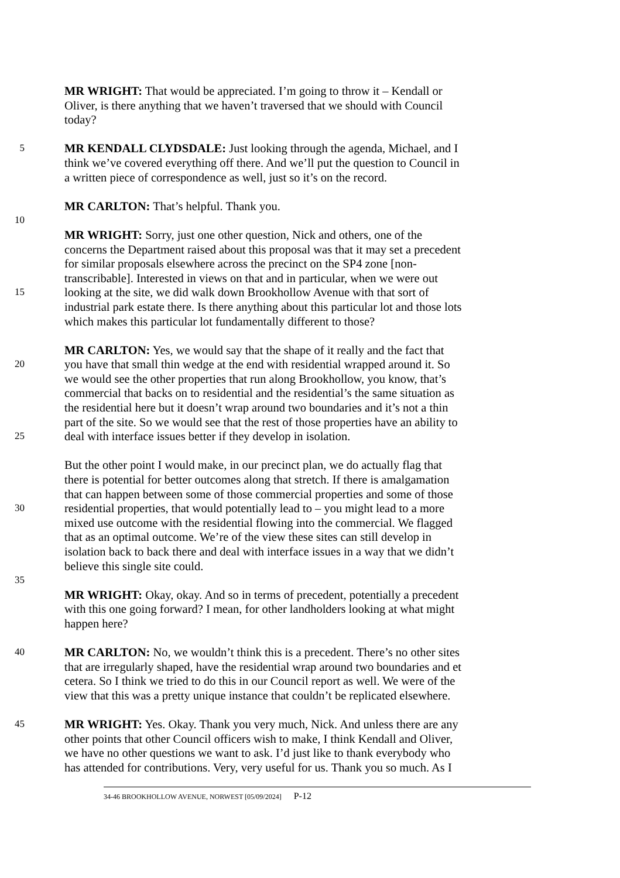MR WRIGHT: That would be appreciated. I’m going to throw it – Kendall or
Oliver, is there anything that we haven’t traversed that we should with Council
today?
5
MR KENDALL CLYDSDALE: Just looking through the agenda, Michael, and I
think we’ve covered everything off there. And we’ll put the question to Council in
a written piece of correspondence as well, just so it’s on the record.
MR CARLTON: That’s helpful. Thank you.
10
MR WRIGHT: Sorry, just one other question, Nick and others, one of the
concerns the Department raised about this proposal was that it may set a precedent
for similar proposals elsewhere across the precinct on the SP4 zone [non-
transcribable]. Interested in views on that and in particular, when we were out
15
looking at the site, we did walk down Brookhollow Avenue with that sort of
industrial park estate there. Is there anything about this particular lot and those lots
which makes this particular lot fundamentally different to those?
MR CARLTON: Yes, we would say that the shape of it really and the fact that
20
you have that small thin wedge at the end with residential wrapped around it. So
we would see the other properties that run along Brookhollow, you know, that’s
commercial that backs on to residential and the residential’s the same situation as
the residential here but it doesn’t wrap around two boundaries and it’s not a thin
part of the site. So we would see that the rest of those properties have an ability to
25
deal with interface issues better if they develop in isolation.
But the other point I would make, in our precinct plan, we do actually flag that
there is potential for better outcomes along that stretch. If there is amalgamation
that can happen between some of those commercial properties and some of those
30
residential properties, that would potentially lead to – you might lead to a more
mixed use outcome with the residential flowing into the commercial. We flagged
that as an optimal outcome. We’re of the view these sites can still develop in
isolation back to back there and deal with interface issues in a way that we didn’t
believe this single site could.
35
MR WRIGHT: Okay, okay. And so in terms of precedent, potentially a precedent
with this one going forward? I mean, for other landholders looking at what might
happen here?
40
MR CARLTON: No, we wouldn’t think this is a precedent. There’s no other sites
that are irregularly shaped, have the residential wrap around two boundaries and et
cetera. So I think we tried to do this in our Council report as well. We were of the
view that this was a pretty unique instance that couldn’t be replicated elsewhere.
45
MR WRIGHT: Yes. Okay. Thank you very much, Nick. And unless there are any
other points that other Council officers wish to make, I think Kendall and Oliver,
we have no other questions we want to ask. I’d just like to thank everybody who
has attended for contributions. Very, very useful for us. Thank you so much. As I
34-46 BROOKHOLLOW AVENUE, NORWEST [05/09/2024] P-12